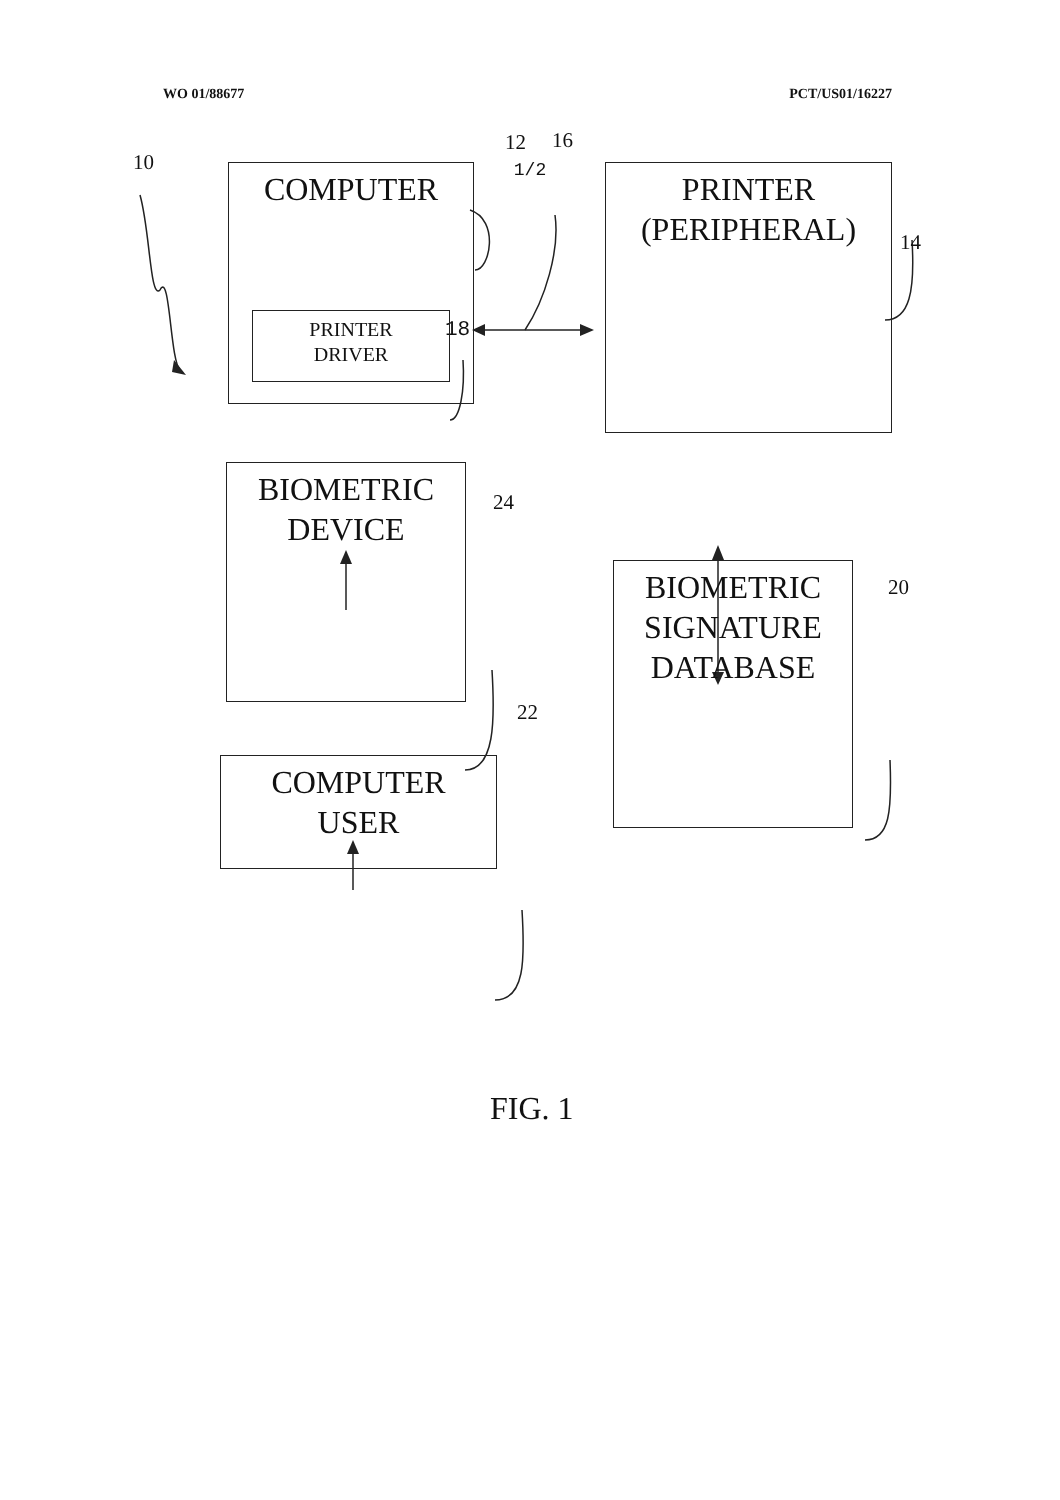WO 01/88677 PCT/US01/16227
1/2
FIG. 1
10
12 16
14
18
24
20
22
COMPUTER
PRINTER
DRIVER
PRINTER
(PERIPHERAL)
BIOMETRIC
DEVICE
BIOMETRIC
SIGNATURE
DATABASE
COMPUTER
USER